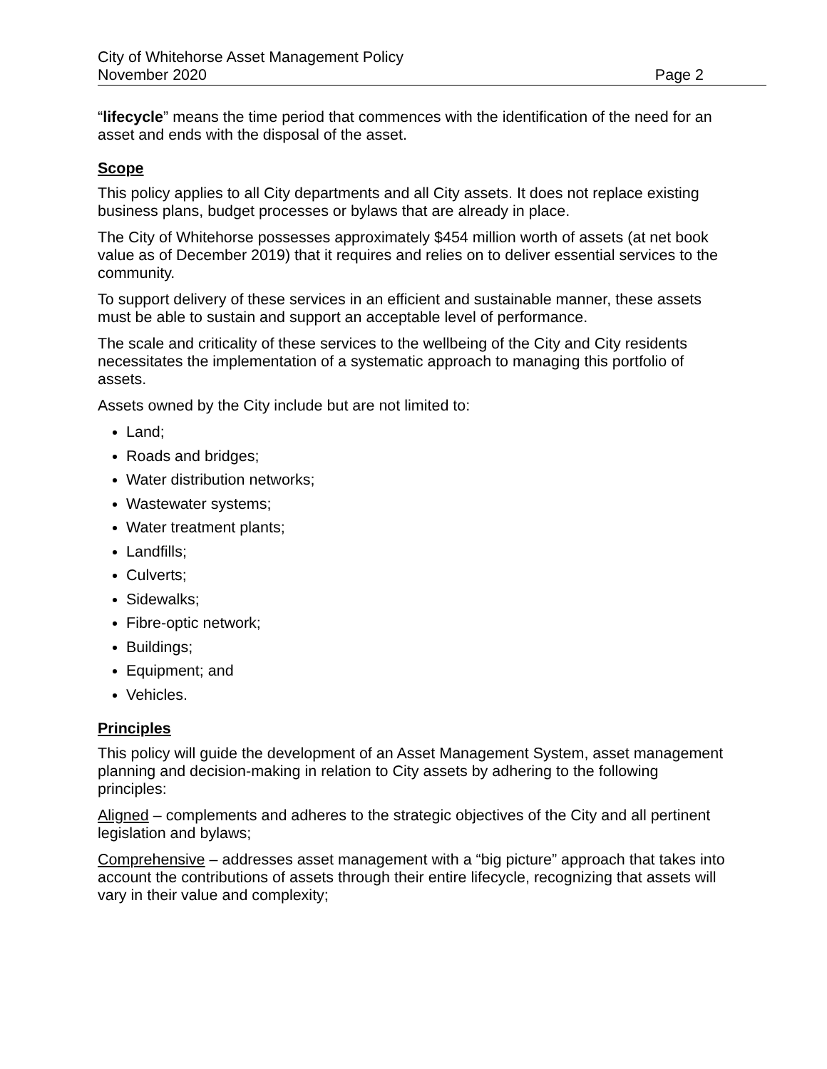City of Whitehorse Asset Management Policy
November 2020 Page 2
“lifecycle” means the time period that commences with the identification of the need for an asset and ends with the disposal of the asset.
Scope
This policy applies to all City departments and all City assets. It does not replace existing business plans, budget processes or bylaws that are already in place.
The City of Whitehorse possesses approximately $454 million worth of assets (at net book value as of December 2019) that it requires and relies on to deliver essential services to the community.
To support delivery of these services in an efficient and sustainable manner, these assets must be able to sustain and support an acceptable level of performance.
The scale and criticality of these services to the wellbeing of the City and City residents necessitates the implementation of a systematic approach to managing this portfolio of assets.
Assets owned by the City include but are not limited to:
Land;
Roads and bridges;
Water distribution networks;
Wastewater systems;
Water treatment plants;
Landfills;
Culverts;
Sidewalks;
Fibre-optic network;
Buildings;
Equipment; and
Vehicles.
Principles
This policy will guide the development of an Asset Management System, asset management planning and decision-making in relation to City assets by adhering to the following principles:
Aligned – complements and adheres to the strategic objectives of the City and all pertinent legislation and bylaws;
Comprehensive – addresses asset management with a “big picture” approach that takes into account the contributions of assets through their entire lifecycle, recognizing that assets will vary in their value and complexity;